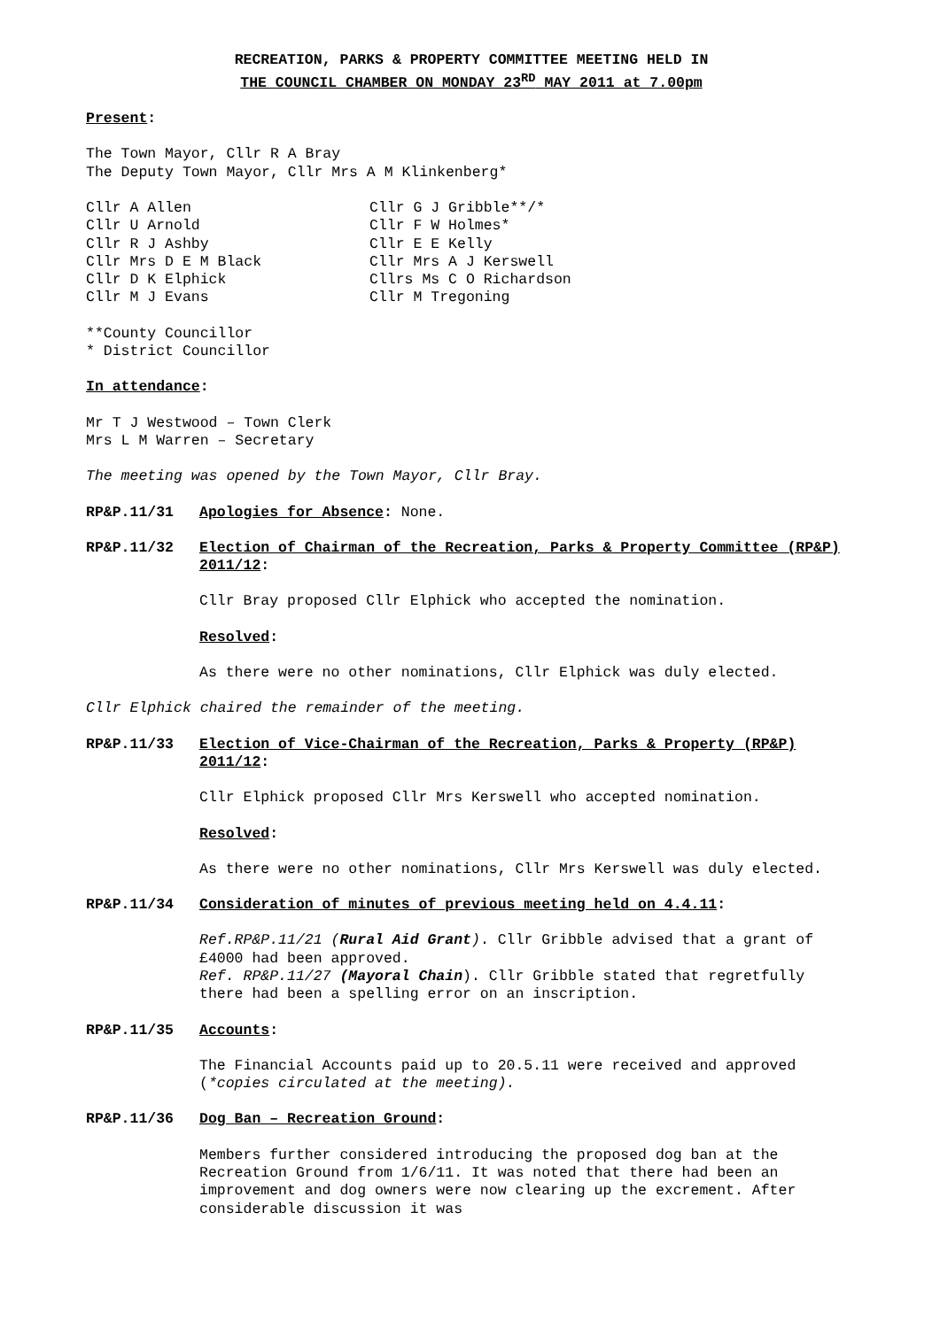RECREATION, PARKS & PROPERTY COMMITTEE MEETING HELD IN
THE COUNCIL CHAMBER ON MONDAY 23<sup>RD</sup> MAY 2011 at 7.00pm
Present:
The Town Mayor, Cllr R A Bray
The Deputy Town Mayor, Cllr Mrs A M Klinkenberg*
Cllr A Allen
Cllr U Arnold
Cllr R J Ashby
Cllr Mrs D E M Black
Cllr D K Elphick
Cllr M J Evans
Cllr G J Gribble**/*
Cllr F W Holmes*
Cllr E E Kelly
Cllr Mrs A J Kerswell
Cllrs Ms C O Richardson
Cllr M Tregoning
**County Councillor
* District Councillor
In attendance:
Mr T J Westwood – Town Clerk
Mrs L M Warren – Secretary
The meeting was opened by the Town Mayor, Cllr Bray.
RP&P.11/31 Apologies for Absence: None.
RP&P.11/32 Election of Chairman of the Recreation, Parks & Property Committee (RP&P) 2011/12:
Cllr Bray proposed Cllr Elphick who accepted the nomination.
Resolved:
As there were no other nominations, Cllr Elphick was duly elected.
Cllr Elphick chaired the remainder of the meeting.
RP&P.11/33 Election of Vice-Chairman of the Recreation, Parks & Property (RP&P) 2011/12:
Cllr Elphick proposed Cllr Mrs Kerswell who accepted nomination.
Resolved:
As there were no other nominations, Cllr Mrs Kerswell was duly elected.
RP&P.11/34 Consideration of minutes of previous meeting held on 4.4.11:
Ref.RP&P.11/21 (Rural Aid Grant). Cllr Gribble advised that a grant of £4000 had been approved.
Ref. RP&P.11/27 (Mayoral Chain). Cllr Gribble stated that regretfully there had been a spelling error on an inscription.
RP&P.11/35 Accounts:
The Financial Accounts paid up to 20.5.11 were received and approved (*copies circulated at the meeting).
RP&P.11/36 Dog Ban – Recreation Ground:
Members further considered introducing the proposed dog ban at the Recreation Ground from 1/6/11. It was noted that there had been an improvement and dog owners were now clearing up the excrement. After considerable discussion it was